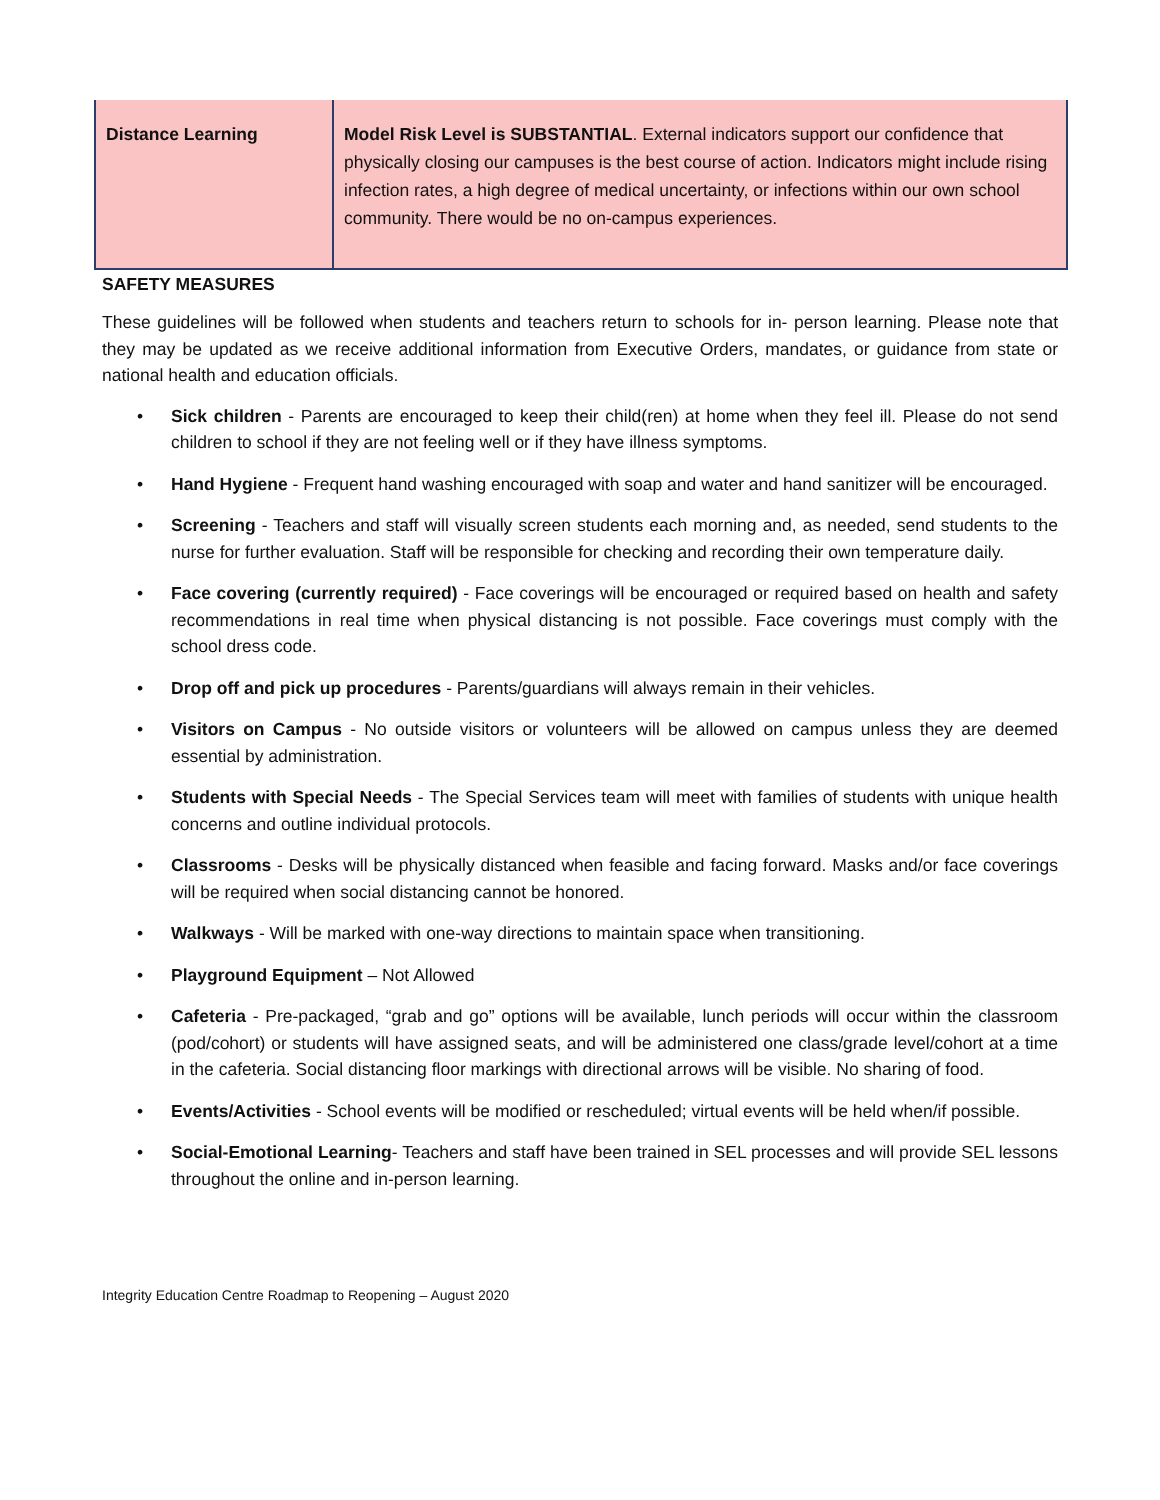| Distance Learning | Model Risk Level is SUBSTANTIAL . External indicators support our confidence that physically closing our campuses is the best course of action. Indicators might include rising infection rates, a high degree of medical uncertainty, or infections within our own school community. There would be no on-campus experiences. |
SAFETY MEASURES
These guidelines will be followed when students and teachers return to schools for in- person learning. Please note that they may be updated as we receive additional information from Executive Orders, mandates, or guidance from state or national health and education officials.
• Sick children - Parents are encouraged to keep their child(ren) at home when they feel ill. Please do not send children to school if they are not feeling well or if they have illness symptoms.
• Hand Hygiene - Frequent hand washing encouraged with soap and water and hand sanitizer will be encouraged.
• Screening - Teachers and staff will visually screen students each morning and, as needed, send students to the nurse for further evaluation. Staff will be responsible for checking and recording their own temperature daily.
• Face covering (currently required) - Face coverings will be encouraged or required based on health and safety recommendations in real time when physical distancing is not possible. Face coverings must comply with the school dress code.
• Drop off and pick up procedures - Parents/guardians will always remain in their vehicles.
• Visitors on Campus - No outside visitors or volunteers will be allowed on campus unless they are deemed essential by administration.
• Students with Special Needs - The Special Services team will meet with families of students with unique health concerns and outline individual protocols.
• Classrooms - Desks will be physically distanced when feasible and facing forward. Masks and/or face coverings will be required when social distancing cannot be honored.
• Walkways - Will be marked with one-way directions to maintain space when transitioning.
• Playground Equipment – Not Allowed
• Cafeteria - Pre-packaged, “grab and go” options will be available, lunch periods will occur within the classroom (pod/cohort) or students will have assigned seats, and will be administered one class/grade level/cohort at a time in the cafeteria. Social distancing floor markings with directional arrows will be visible. No sharing of food.
• Events/Activities - School events will be modified or rescheduled; virtual events will be held when/if possible.
• Social-Emotional Learning- Teachers and staff have been trained in SEL processes and will provide SEL lessons throughout the online and in-person learning.
Integrity Education Centre Roadmap to Reopening – August 2020